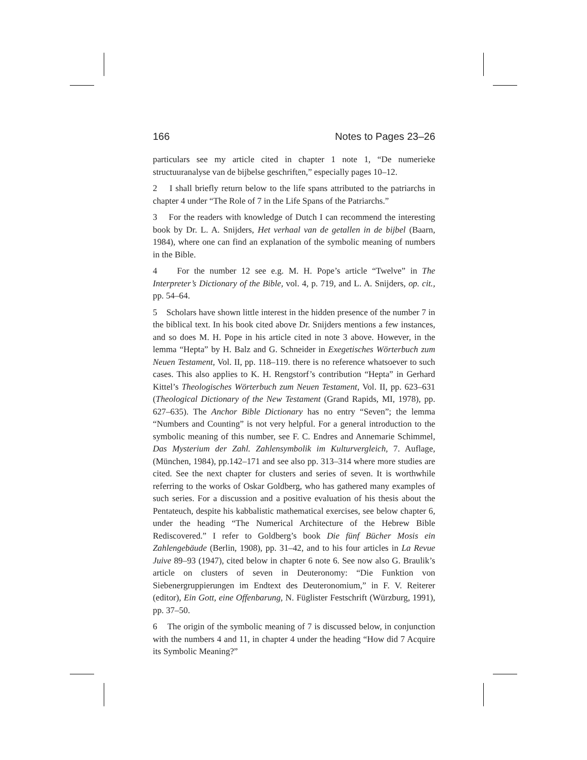166 Notes to Pages 23–26
particulars see my article cited in chapter 1 note 1, “De numerieke structuuranalyse van de bijbelse geschriften,” especially pages 10–12.
2 I shall briefly return below to the life spans attributed to the patriarchs in chapter 4 under “The Role of 7 in the Life Spans of the Patriarchs.”
3 For the readers with knowledge of Dutch I can recommend the interesting book by Dr. L. A. Snijders, Het verhaal van de getallen in de bijbel (Baarn, 1984), where one can find an explanation of the symbolic meaning of numbers in the Bible.
4 For the number 12 see e.g. M. H. Pope’s article “Twelve” in The Interpreter’s Dictionary of the Bible, vol. 4, p. 719, and L. A. Snijders, op. cit., pp. 54–64.
5 Scholars have shown little interest in the hidden presence of the number 7 in the biblical text. In his book cited above Dr. Snijders mentions a few instances, and so does M. H. Pope in his article cited in note 3 above. However, in the lemma “Hepta” by H. Balz and G. Schneider in Exegetisches Wörterbuch zum Neuen Testament, Vol. II, pp. 118–119. there is no reference whatsoever to such cases. This also applies to K. H. Rengstorf’s contribution “Hepta” in Gerhard Kittel’s Theologisches Wörterbuch zum Neuen Testament, Vol. II, pp. 623–631 (Theological Dictionary of the New Testament (Grand Rapids, MI, 1978), pp. 627–635). The Anchor Bible Dictionary has no entry “Seven”; the lemma “Numbers and Counting” is not very helpful. For a general introduction to the symbolic meaning of this number, see F. C. Endres and Annemarie Schimmel, Das Mysterium der Zahl. Zahlensymbolik im Kulturvergleich, 7. Auflage, (München, 1984), pp.142–171 and see also pp. 313–314 where more studies are cited. See the next chapter for clusters and series of seven. It is worthwhile referring to the works of Oskar Goldberg, who has gathered many examples of such series. For a discussion and a positive evaluation of his thesis about the Pentateuch, despite his kabbalistic mathematical exercises, see below chapter 6, under the heading “The Numerical Architecture of the Hebrew Bible Rediscovered.” I refer to Goldberg’s book Die fünf Bücher Mosis ein Zahlengebäude (Berlin, 1908), pp. 31–42, and to his four articles in La Revue Juive 89–93 (1947), cited below in chapter 6 note 6. See now also G. Braulik’s article on clusters of seven in Deuteronomy: “Die Funktion von Siebenergruppierungen im Endtext des Deuteronomium,” in F. V. Reiterer (editor), Ein Gott, eine Offenbarung, N. Füglister Festschrift (Würzburg, 1991), pp. 37–50.
6 The origin of the symbolic meaning of 7 is discussed below, in conjunction with the numbers 4 and 11, in chapter 4 under the heading “How did 7 Acquire its Symbolic Meaning?”